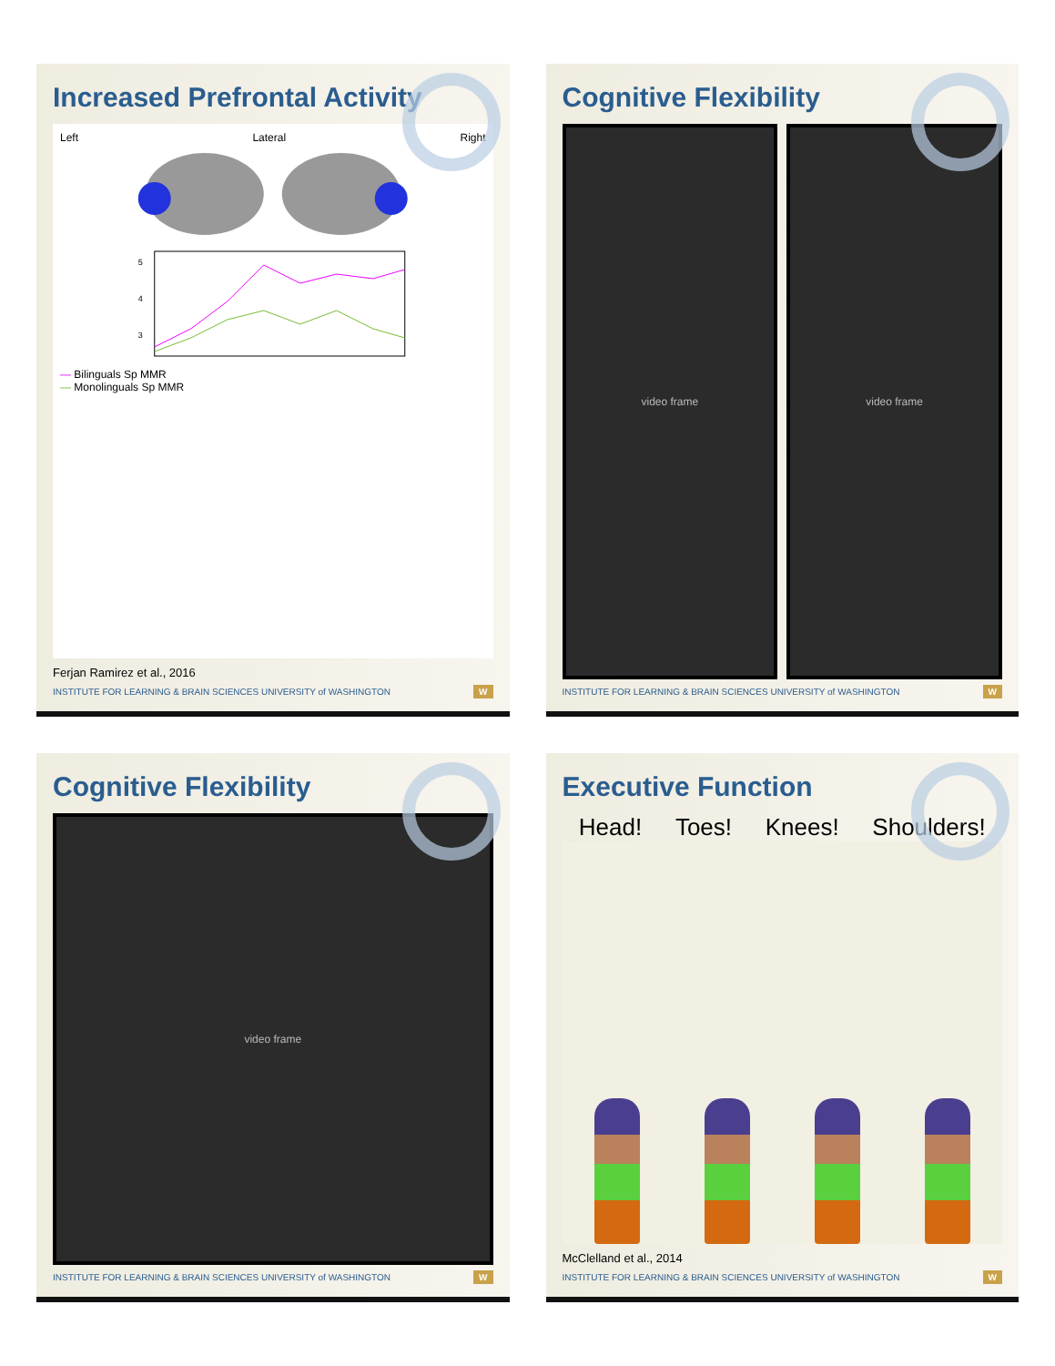Increased Prefrontal Activity
Left Lateral Right
5
4
3
— Bilinguals Sp MMR
— Monolinguals Sp MMR
Ferjan Ramirez et al., 2016
INSTITUTE FOR LEARNING & BRAIN SCIENCES UNIVERSITY of WASHINGTON W
Cognitive Flexibility
video frame video frame
INSTITUTE FOR LEARNING & BRAIN SCIENCES UNIVERSITY of WASHINGTON W
Cognitive Flexibility
video frame
INSTITUTE FOR LEARNING & BRAIN SCIENCES UNIVERSITY of WASHINGTON W
Executive Function
Head! Toes! Knees! Shoulders!
McClelland et al., 2014
INSTITUTE FOR LEARNING & BRAIN SCIENCES UNIVERSITY of WASHINGTON W